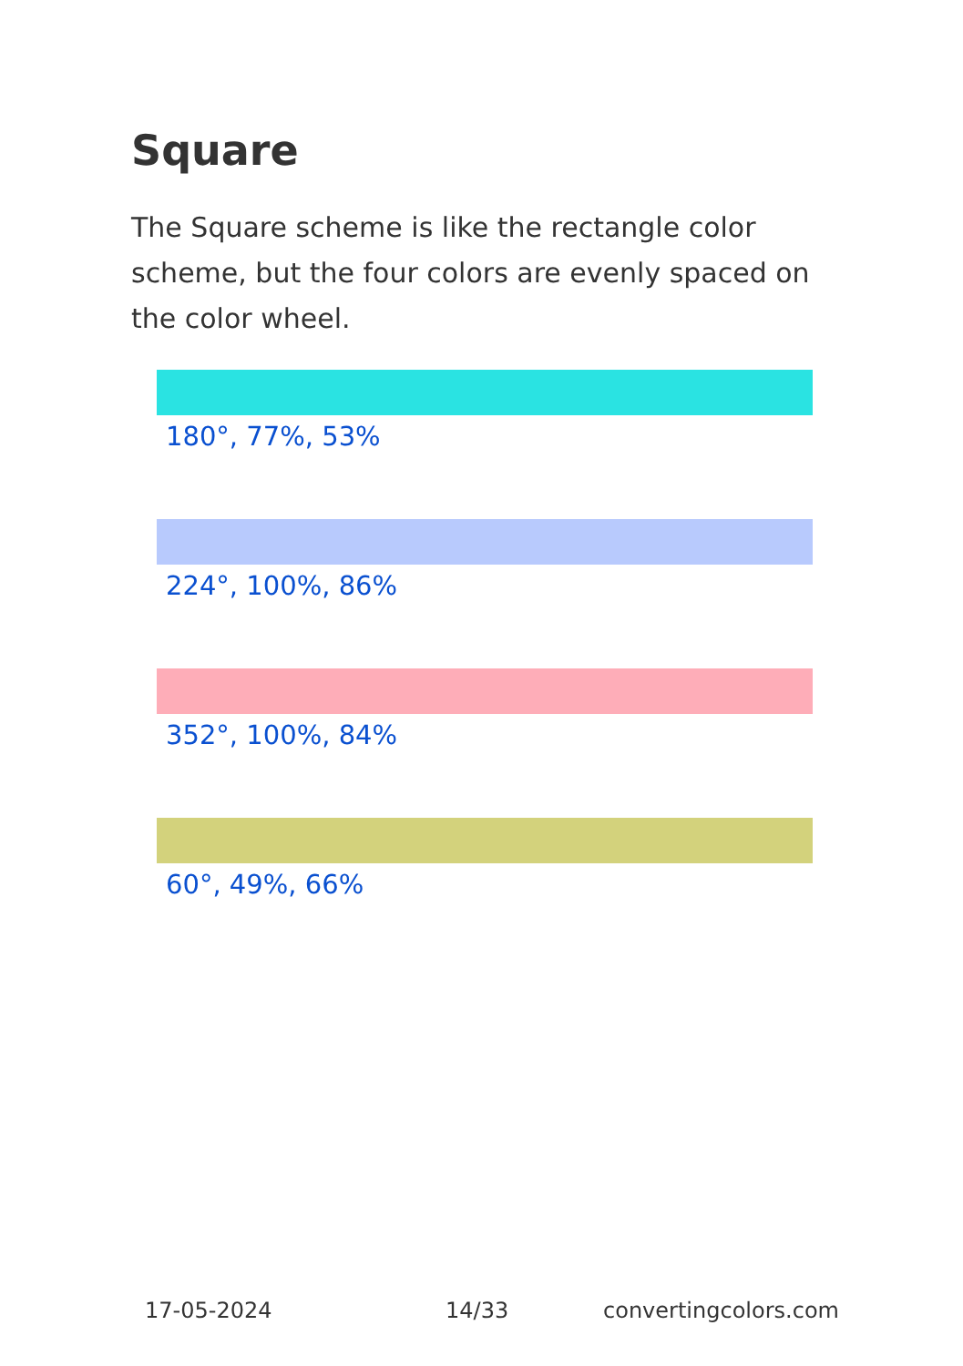Square
The Square scheme is like the rectangle color scheme, but the four colors are evenly spaced on the color wheel.
180°, 77%, 53%
224°, 100%, 86%
352°, 100%, 84%
60°, 49%, 66%
17-05-2024 14/33 convertingcolors.com